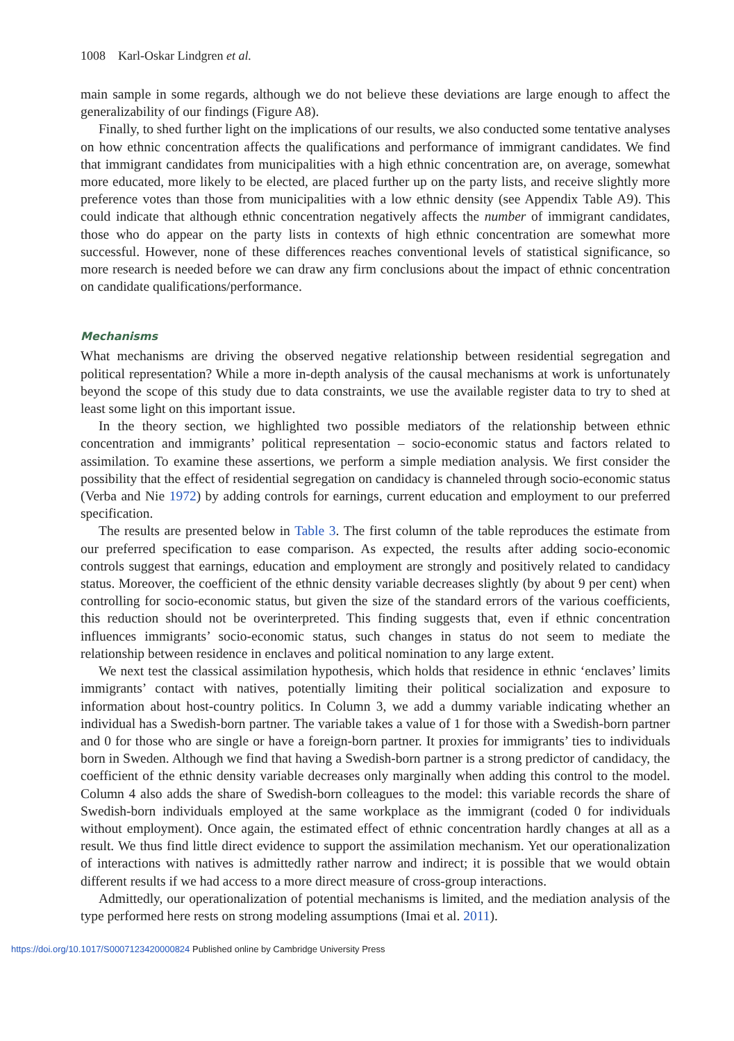1008 Karl-Oskar Lindgren et al.
main sample in some regards, although we do not believe these deviations are large enough to affect the generalizability of our findings (Figure A8).
Finally, to shed further light on the implications of our results, we also conducted some tentative analyses on how ethnic concentration affects the qualifications and performance of immigrant candidates. We find that immigrant candidates from municipalities with a high ethnic concentration are, on average, somewhat more educated, more likely to be elected, are placed further up on the party lists, and receive slightly more preference votes than those from municipalities with a low ethnic density (see Appendix Table A9). This could indicate that although ethnic concentration negatively affects the number of immigrant candidates, those who do appear on the party lists in contexts of high ethnic concentration are somewhat more successful. However, none of these differences reaches conventional levels of statistical significance, so more research is needed before we can draw any firm conclusions about the impact of ethnic concentration on candidate qualifications/performance.
Mechanisms
What mechanisms are driving the observed negative relationship between residential segregation and political representation? While a more in-depth analysis of the causal mechanisms at work is unfortunately beyond the scope of this study due to data constraints, we use the available register data to try to shed at least some light on this important issue.
In the theory section, we highlighted two possible mediators of the relationship between ethnic concentration and immigrants’ political representation – socio-economic status and factors related to assimilation. To examine these assertions, we perform a simple mediation analysis. We first consider the possibility that the effect of residential segregation on candidacy is channeled through socio-economic status (Verba and Nie 1972) by adding controls for earnings, current education and employment to our preferred specification.
The results are presented below in Table 3. The first column of the table reproduces the estimate from our preferred specification to ease comparison. As expected, the results after adding socio-economic controls suggest that earnings, education and employment are strongly and positively related to candidacy status. Moreover, the coefficient of the ethnic density variable decreases slightly (by about 9 per cent) when controlling for socio-economic status, but given the size of the standard errors of the various coefficients, this reduction should not be overinterpreted. This finding suggests that, even if ethnic concentration influences immigrants’ socio-economic status, such changes in status do not seem to mediate the relationship between residence in enclaves and political nomination to any large extent.
We next test the classical assimilation hypothesis, which holds that residence in ethnic ‘enclaves’ limits immigrants’ contact with natives, potentially limiting their political socialization and exposure to information about host-country politics. In Column 3, we add a dummy variable indicating whether an individual has a Swedish-born partner. The variable takes a value of 1 for those with a Swedish-born partner and 0 for those who are single or have a foreign-born partner. It proxies for immigrants’ ties to individuals born in Sweden. Although we find that having a Swedish-born partner is a strong predictor of candidacy, the coefficient of the ethnic density variable decreases only marginally when adding this control to the model. Column 4 also adds the share of Swedish-born colleagues to the model: this variable records the share of Swedish-born individuals employed at the same workplace as the immigrant (coded 0 for individuals without employment). Once again, the estimated effect of ethnic concentration hardly changes at all as a result. We thus find little direct evidence to support the assimilation mechanism. Yet our operationalization of interactions with natives is admittedly rather narrow and indirect; it is possible that we would obtain different results if we had access to a more direct measure of cross-group interactions.
Admittedly, our operationalization of potential mechanisms is limited, and the mediation analysis of the type performed here rests on strong modeling assumptions (Imai et al. 2011).
https://doi.org/10.1017/S0007123420000824 Published online by Cambridge University Press